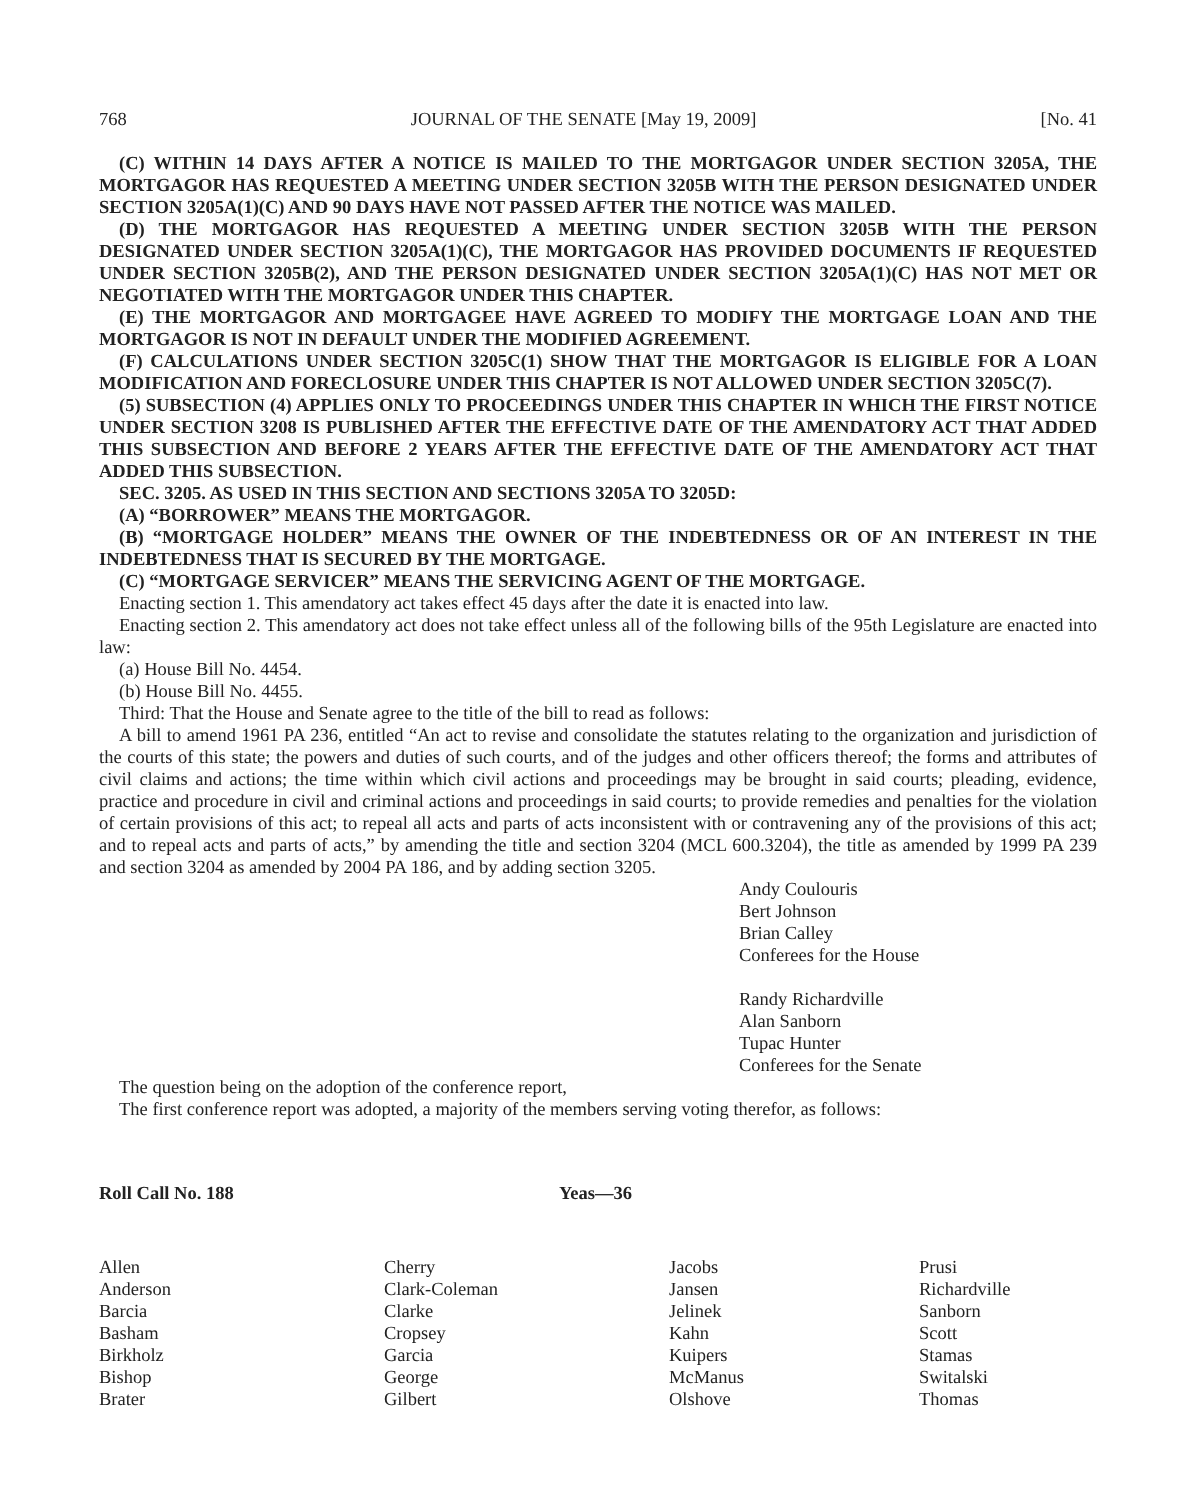768 JOURNAL OF THE SENATE [May 19, 2009] [No. 41
(C) WITHIN 14 DAYS AFTER A NOTICE IS MAILED TO THE MORTGAGOR UNDER SECTION 3205A, THE MORTGAGOR HAS REQUESTED A MEETING UNDER SECTION 3205B WITH THE PERSON DESIGNATED UNDER SECTION 3205A(1)(C) AND 90 DAYS HAVE NOT PASSED AFTER THE NOTICE WAS MAILED.
(D) THE MORTGAGOR HAS REQUESTED A MEETING UNDER SECTION 3205B WITH THE PERSON DESIGNATED UNDER SECTION 3205A(1)(C), THE MORTGAGOR HAS PROVIDED DOCUMENTS IF REQUESTED UNDER SECTION 3205B(2), AND THE PERSON DESIGNATED UNDER SECTION 3205A(1)(C) HAS NOT MET OR NEGOTIATED WITH THE MORTGAGOR UNDER THIS CHAPTER.
(E) THE MORTGAGOR AND MORTGAGEE HAVE AGREED TO MODIFY THE MORTGAGE LOAN AND THE MORTGAGOR IS NOT IN DEFAULT UNDER THE MODIFIED AGREEMENT.
(F) CALCULATIONS UNDER SECTION 3205C(1) SHOW THAT THE MORTGAGOR IS ELIGIBLE FOR A LOAN MODIFICATION AND FORECLOSURE UNDER THIS CHAPTER IS NOT ALLOWED UNDER SECTION 3205C(7).
(5) SUBSECTION (4) APPLIES ONLY TO PROCEEDINGS UNDER THIS CHAPTER IN WHICH THE FIRST NOTICE UNDER SECTION 3208 IS PUBLISHED AFTER THE EFFECTIVE DATE OF THE AMENDATORY ACT THAT ADDED THIS SUBSECTION AND BEFORE 2 YEARS AFTER THE EFFECTIVE DATE OF THE AMENDATORY ACT THAT ADDED THIS SUBSECTION.
SEC. 3205. AS USED IN THIS SECTION AND SECTIONS 3205A TO 3205D:
(A) “BORROWER” MEANS THE MORTGAGOR.
(B) “MORTGAGE HOLDER” MEANS THE OWNER OF THE INDEBTEDNESS OR OF AN INTEREST IN THE INDEBTEDNESS THAT IS SECURED BY THE MORTGAGE.
(C) “MORTGAGE SERVICER” MEANS THE SERVICING AGENT OF THE MORTGAGE.
Enacting section 1. This amendatory act takes effect 45 days after the date it is enacted into law.
Enacting section 2. This amendatory act does not take effect unless all of the following bills of the 95th Legislature are enacted into law:
(a) House Bill No. 4454.
(b) House Bill No. 4455.
Third: That the House and Senate agree to the title of the bill to read as follows:
A bill to amend 1961 PA 236, entitled “An act to revise and consolidate the statutes relating to the organization and jurisdiction of the courts of this state; the powers and duties of such courts, and of the judges and other officers thereof; the forms and attributes of civil claims and actions; the time within which civil actions and proceedings may be brought in said courts; pleading, evidence, practice and procedure in civil and criminal actions and proceedings in said courts; to provide remedies and penalties for the violation of certain provisions of this act; to repeal all acts and parts of acts inconsistent with or contravening any of the provisions of this act; and to repeal acts and parts of acts,” by amending the title and section 3204 (MCL 600.3204), the title as amended by 1999 PA 239 and section 3204 as amended by 2004 PA 186, and by adding section 3205.
Andy Coulouris
Bert Johnson
Brian Calley
Conferees for the House
Randy Richardville
Alan Sanborn
Tupac Hunter
Conferees for the Senate
The question being on the adoption of the conference report,
The first conference report was adopted, a majority of the members serving voting therefor, as follows:
Roll Call No. 188 Yeas—36
Allen
Anderson
Barcia
Basham
Birkholz
Bishop
Brater
Cherry
Clark-Coleman
Clarke
Cropsey
Garcia
George
Gilbert
Jacobs
Jansen
Jelinek
Kahn
Kuipers
McManus
Olshove
Prusi
Richardville
Sanborn
Scott
Stamas
Switalski
Thomas